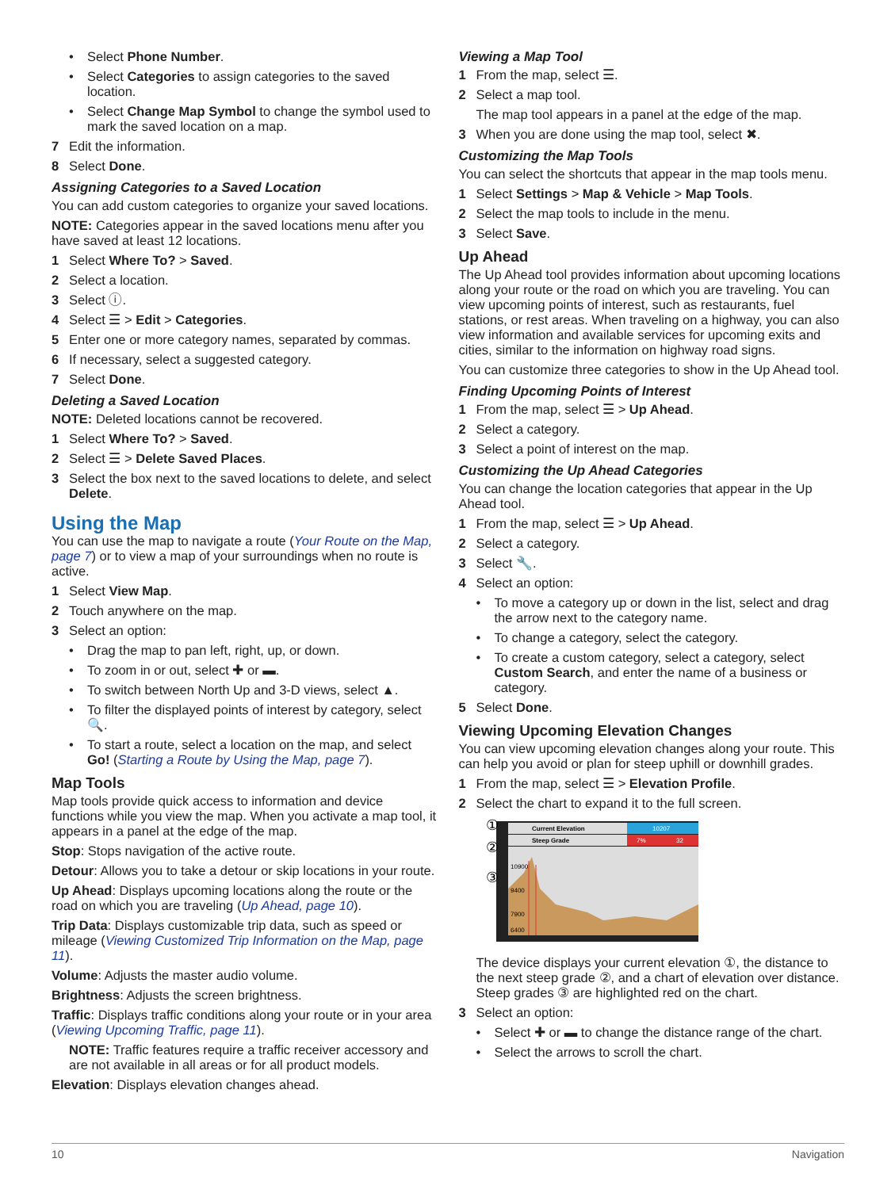• Select Phone Number.
• Select Categories to assign categories to the saved location.
• Select Change Map Symbol to change the symbol used to mark the saved location on a map.
7 Edit the information.
8 Select Done.
Assigning Categories to a Saved Location
You can add custom categories to organize your saved locations.
NOTE: Categories appear in the saved locations menu after you have saved at least 12 locations.
1 Select Where To? > Saved.
2 Select a location.
3 Select ⓘ.
4 Select ☰ > Edit > Categories.
5 Enter one or more category names, separated by commas.
6 If necessary, select a suggested category.
7 Select Done.
Deleting a Saved Location
NOTE: Deleted locations cannot be recovered.
1 Select Where To? > Saved.
2 Select ☰ > Delete Saved Places.
3 Select the box next to the saved locations to delete, and select Delete.
Using the Map
You can use the map to navigate a route (Your Route on the Map, page 7) or to view a map of your surroundings when no route is active.
1 Select View Map.
2 Touch anywhere on the map.
3 Select an option:
• Drag the map to pan left, right, up, or down.
• To zoom in or out, select ✚ or ▬.
• To switch between North Up and 3-D views, select ▲.
• To filter the displayed points of interest by category, select 🔍.
• To start a route, select a location on the map, and select Go! (Starting a Route by Using the Map, page 7).
Map Tools
Map tools provide quick access to information and device functions while you view the map. When you activate a map tool, it appears in a panel at the edge of the map.
Stop: Stops navigation of the active route.
Detour: Allows you to take a detour or skip locations in your route.
Up Ahead: Displays upcoming locations along the route or the road on which you are traveling (Up Ahead, page 10).
Trip Data: Displays customizable trip data, such as speed or mileage (Viewing Customized Trip Information on the Map, page 11).
Volume: Adjusts the master audio volume.
Brightness: Adjusts the screen brightness.
Traffic: Displays traffic conditions along your route or in your area (Viewing Upcoming Traffic, page 11).
NOTE: Traffic features require a traffic receiver accessory and are not available in all areas or for all product models.
Elevation: Displays elevation changes ahead.
Viewing a Map Tool
1 From the map, select ☰.
2 Select a map tool.
The map tool appears in a panel at the edge of the map.
3 When you are done using the map tool, select ✖.
Customizing the Map Tools
You can select the shortcuts that appear in the map tools menu.
1 Select Settings > Map & Vehicle > Map Tools.
2 Select the map tools to include in the menu.
3 Select Save.
Up Ahead
The Up Ahead tool provides information about upcoming locations along your route or the road on which you are traveling. You can view upcoming points of interest, such as restaurants, fuel stations, or rest areas. When traveling on a highway, you can also view information and available services for upcoming exits and cities, similar to the information on highway road signs.
You can customize three categories to show in the Up Ahead tool.
Finding Upcoming Points of Interest
1 From the map, select ☰ > Up Ahead.
2 Select a category.
3 Select a point of interest on the map.
Customizing the Up Ahead Categories
You can change the location categories that appear in the Up Ahead tool.
1 From the map, select ☰ > Up Ahead.
2 Select a category.
3 Select 🔧.
4 Select an option:
• To move a category up or down in the list, select and drag the arrow next to the category name.
• To change a category, select the category.
• To create a custom category, select a category, select Custom Search, and enter the name of a business or category.
5 Select Done.
Viewing Upcoming Elevation Changes
You can view upcoming elevation changes along your route. This can help you avoid or plan for steep uphill or downhill grades.
1 From the map, select ☰ > Elevation Profile.
2 Select the chart to expand it to the full screen.
Current Elevation
10207
Steep Grade
7%
32
10900
9400
7900
6400
①
②
③
The device displays your current elevation ①, the distance to the next steep grade ②, and a chart of elevation over distance. Steep grades ③ are highlighted red on the chart.
3 Select an option:
• Select ✚ or ▬ to change the distance range of the chart.
• Select the arrows to scroll the chart.
10 Navigation